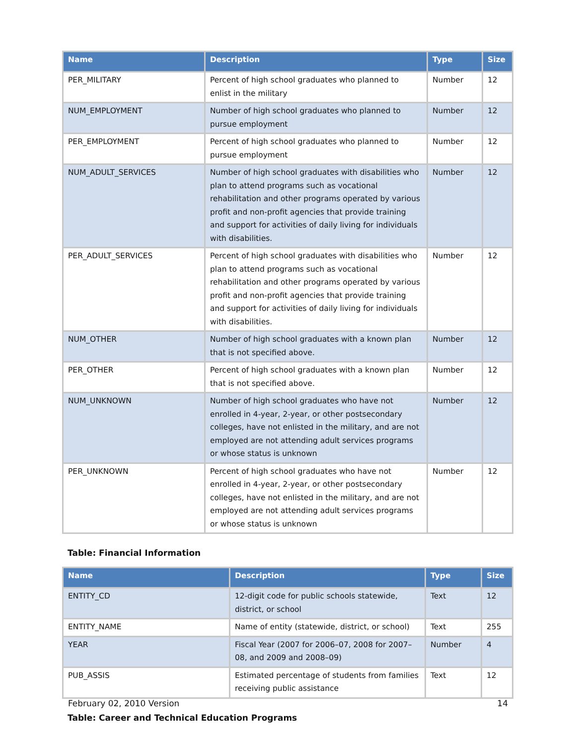| Name | Description | Type | Size |
| --- | --- | --- | --- |
| PER_MILITARY | Percent of high school graduates who planned to enlist in the military | Number | 12 |
| NUM_EMPLOYMENT | Number of high school graduates who planned to pursue employment | Number | 12 |
| PER_EMPLOYMENT | Percent of high school graduates who planned to pursue employment | Number | 12 |
| NUM_ADULT_SERVICES | Number of high school graduates with disabilities who plan to attend programs such as vocational rehabilitation and other programs operated by various profit and non-profit agencies that provide training and support for activities of daily living for individuals with disabilities. | Number | 12 |
| PER_ADULT_SERVICES | Percent of high school graduates with disabilities who plan to attend programs such as vocational rehabilitation and other programs operated by various profit and non-profit agencies that provide training and support for activities of daily living for individuals with disabilities. | Number | 12 |
| NUM_OTHER | Number of high school graduates with a known plan that is not specified above. | Number | 12 |
| PER_OTHER | Percent of high school graduates with a known plan that is not specified above. | Number | 12 |
| NUM_UNKNOWN | Number of high school graduates who have not enrolled in 4-year, 2-year, or other postsecondary colleges, have not enlisted in the military, and are not employed are not attending adult services programs or whose status is unknown | Number | 12 |
| PER_UNKNOWN | Percent of high school graduates who have not enrolled in 4-year, 2-year, or other postsecondary colleges, have not enlisted in the military, and are not employed are not attending adult services programs or whose status is unknown | Number | 12 |
Table: Financial Information
| Name | Description | Type | Size |
| --- | --- | --- | --- |
| ENTITY_CD | 12-digit code for public schools statewide, district, or school | Text | 12 |
| ENTITY_NAME | Name of entity (statewide, district, or school) | Text | 255 |
| YEAR | Fiscal Year (2007 for 2006–07, 2008 for 2007–08, and 2009 and 2008–09) | Number | 4 |
| PUB_ASSIS | Estimated percentage of students from families receiving public assistance | Text | 12 |
Table: Career and Technical Education Programs
February 02, 2010 Version 14